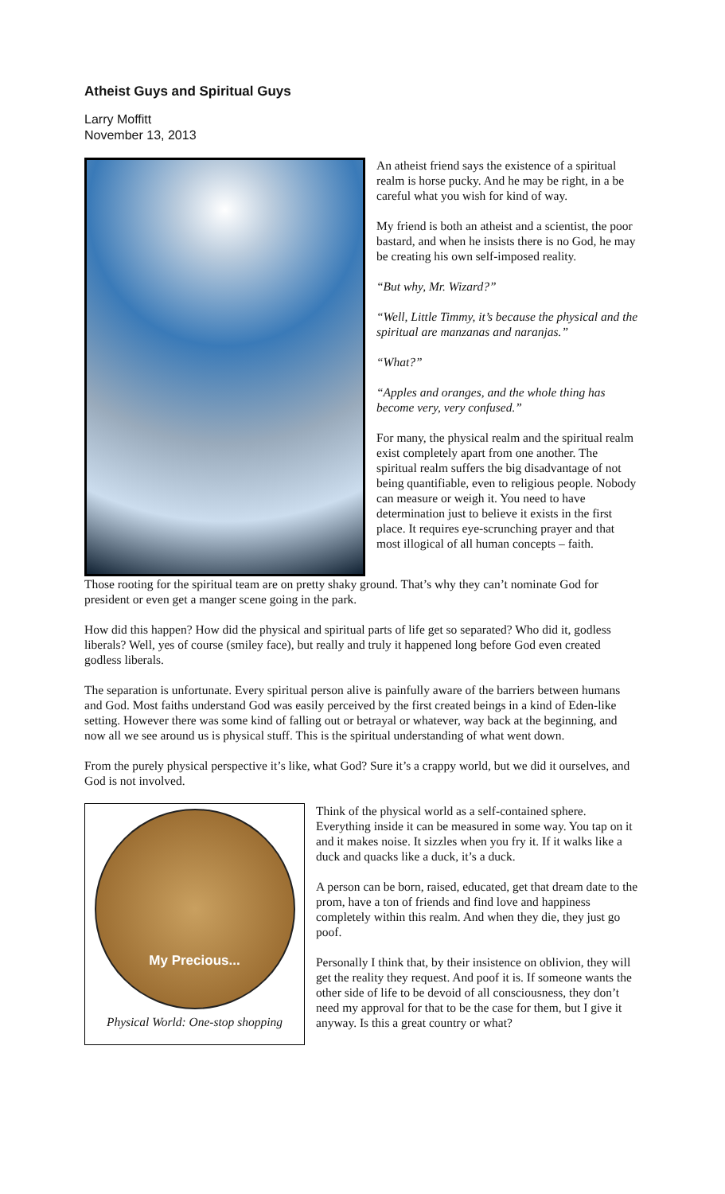Atheist Guys and Spiritual Guys
Larry Moffitt
November 13, 2013
An atheist friend says the existence of a spiritual realm is horse pucky. And he may be right, in a be careful what you wish for kind of way.
My friend is both an atheist and a scientist, the poor bastard, and when he insists there is no God, he may be creating his own self-imposed reality.
“But why, Mr. Wizard?”
“Well, Little Timmy, it’s because the physical and the spiritual are manzanas and naranjas.”
“What?”
“Apples and oranges, and the whole thing has become very, very confused.”
For many, the physical realm and the spiritual realm exist completely apart from one another. The spiritual realm suffers the big disadvantage of not being quantifiable, even to religious people. Nobody can measure or weigh it. You need to have determination just to believe it exists in the first place. It requires eye-scrunching prayer and that most illogical of all human concepts – faith.
Those rooting for the spiritual team are on pretty shaky ground. That’s why they can’t nominate God for president or even get a manger scene going in the park.
How did this happen? How did the physical and spiritual parts of life get so separated? Who did it, godless liberals? Well, yes of course (smiley face), but really and truly it happened long before God even created godless liberals.
The separation is unfortunate. Every spiritual person alive is painfully aware of the barriers between humans and God. Most faiths understand God was easily perceived by the first created beings in a kind of Eden-like setting. However there was some kind of falling out or betrayal or whatever, way back at the beginning, and now all we see around us is physical stuff. This is the spiritual understanding of what went down.
From the purely physical perspective it’s like, what God? Sure it’s a crappy world, but we did it ourselves, and God is not involved.
My Precious...
Physical World: One-stop shopping
Think of the physical world as a self-contained sphere. Everything inside it can be measured in some way. You tap on it and it makes noise. It sizzles when you fry it. If it walks like a duck and quacks like a duck, it’s a duck.
A person can be born, raised, educated, get that dream date to the prom, have a ton of friends and find love and happiness completely within this realm. And when they die, they just go poof.
Personally I think that, by their insistence on oblivion, they will get the reality they request. And poof it is. If someone wants the other side of life to be devoid of all consciousness, they don’t need my approval for that to be the case for them, but I give it anyway. Is this a great country or what?